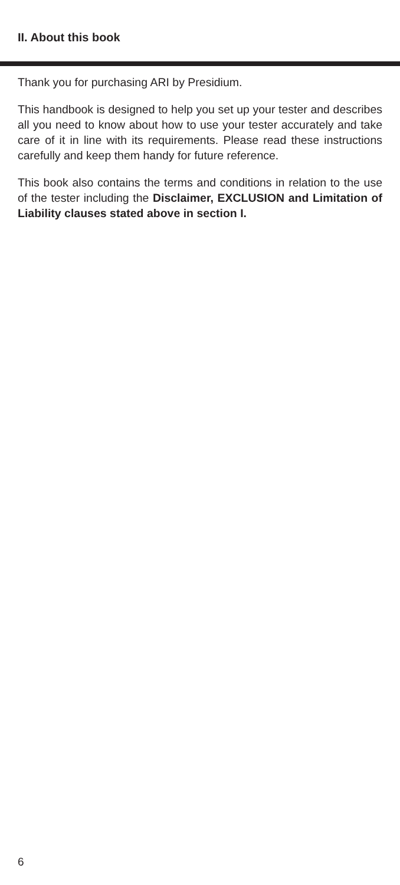II. About this book
Thank you for purchasing ARI by Presidium.
This handbook is designed to help you set up your tester and describes all you need to know about how to use your tester accurately and take care of it in line with its requirements. Please read these instructions carefully and keep them handy for future reference.
This book also contains the terms and conditions in relation to the use of the tester including the Disclaimer, EXCLUSION and Limitation of Liability clauses stated above in section I.
6